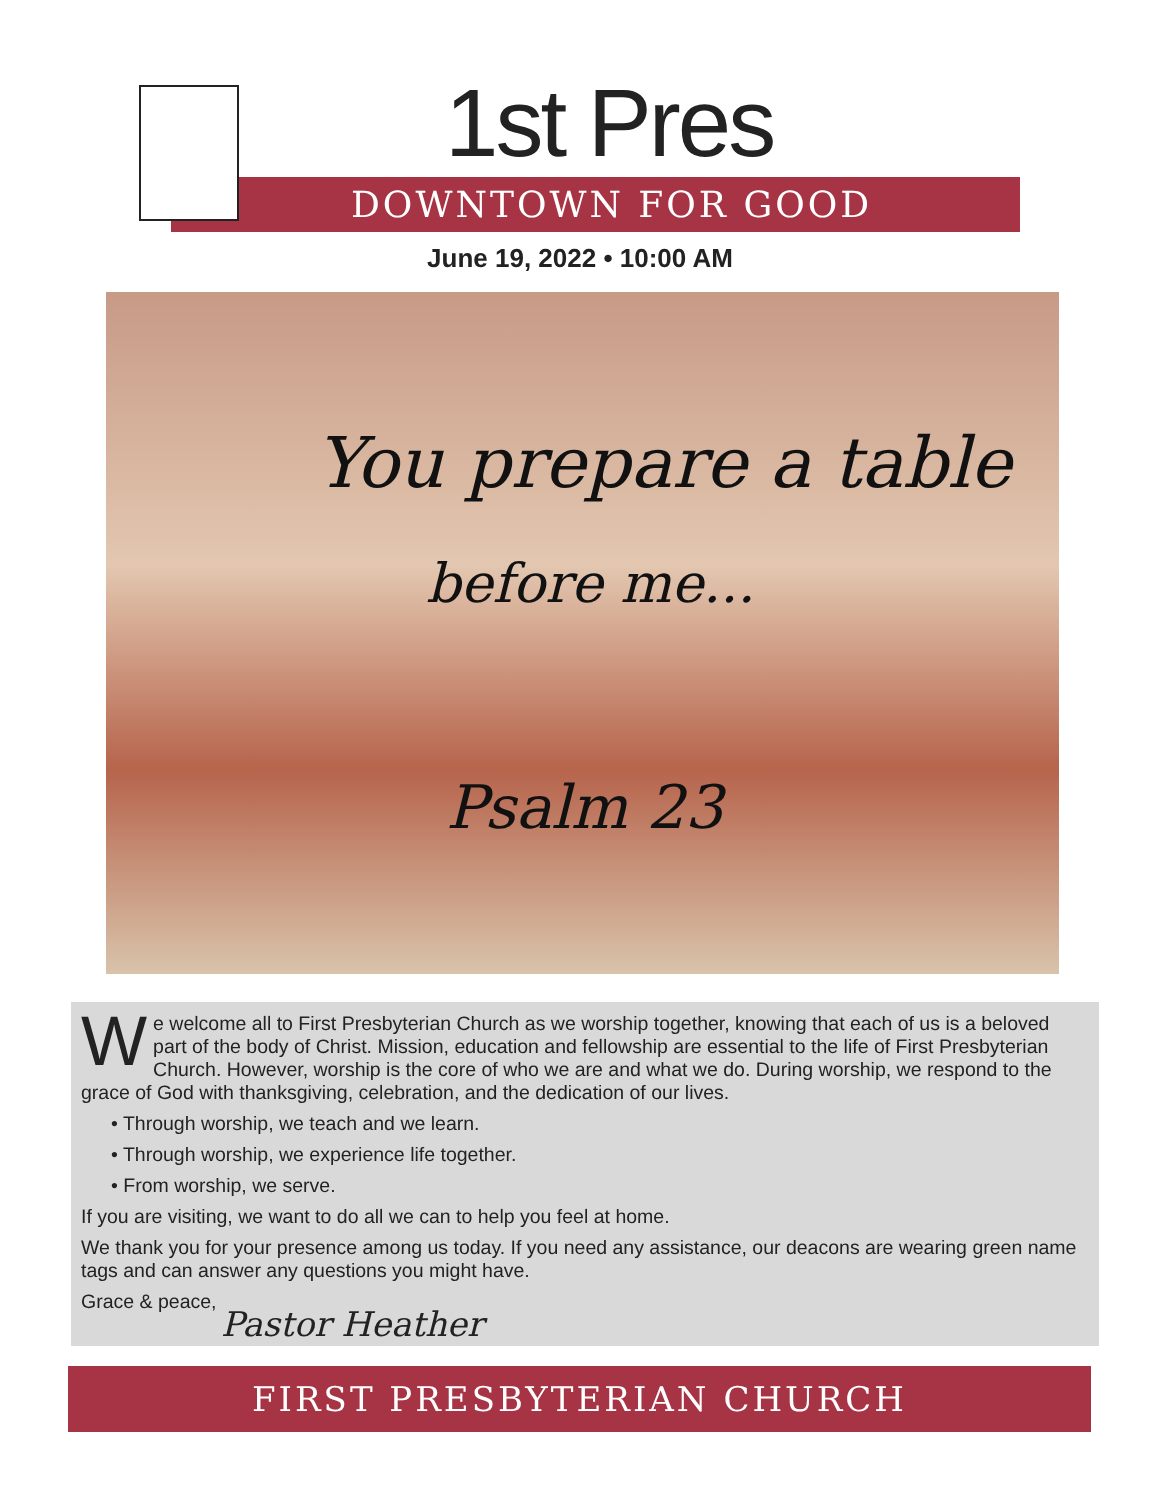1st Pres
DOWNTOWN FOR GOOD
June 19, 2022 • 10:00 AM
You prepare a table
before me...
Psalm 23
We welcome all to First Presbyterian Church as we worship together, knowing that each of us is a beloved part of the body of Christ. Mission, education and fellowship are essential to the life of First Presbyterian Church. However, worship is the core of who we are and what we do. During worship, we respond to the grace of God with thanksgiving, celebration, and the dedication of our lives.
• Through worship, we teach and we learn.
• Through worship, we experience life together.
• From worship, we serve.
If you are visiting, we want to do all we can to help you feel at home.
We thank you for your presence among us today. If you need any assistance, our deacons are wearing green name tags and can answer any questions you might have.
Grace & peace,
Pastor Heather
FIRST PRESBYTERIAN CHURCH